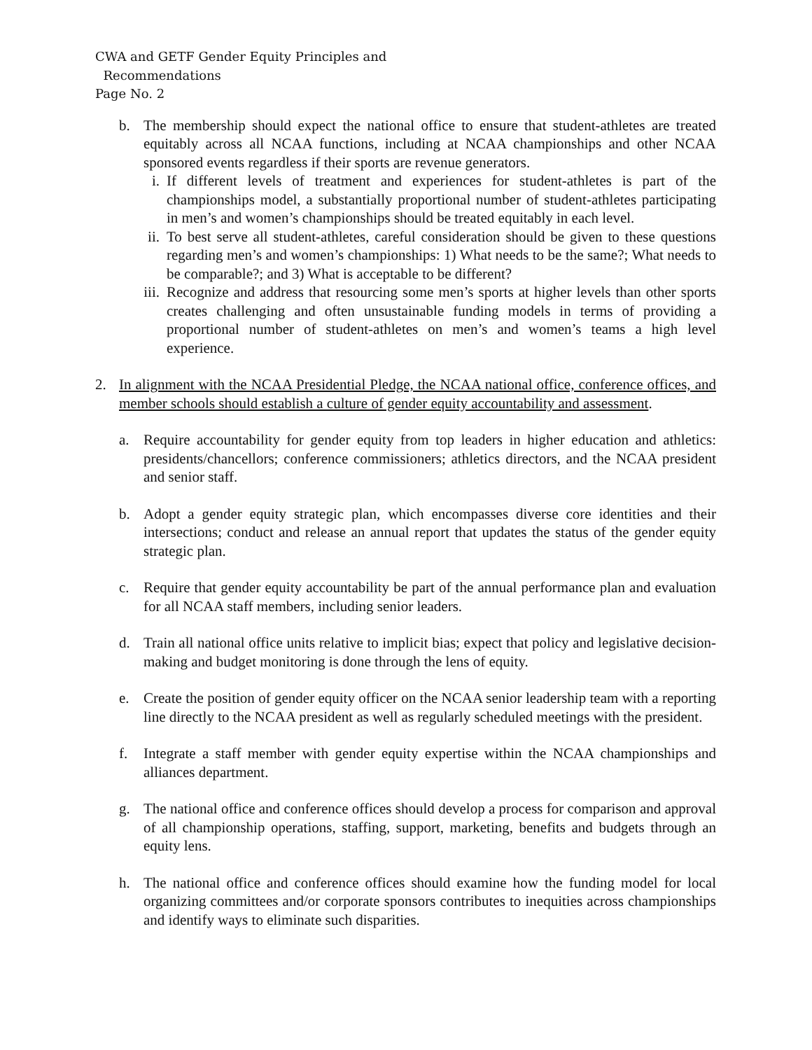CWA and GETF Gender Equity Principles and
Recommendations
Page No. 2
b. The membership should expect the national office to ensure that student-athletes are treated equitably across all NCAA functions, including at NCAA championships and other NCAA sponsored events regardless if their sports are revenue generators.
i. If different levels of treatment and experiences for student-athletes is part of the championships model, a substantially proportional number of student-athletes participating in men’s and women’s championships should be treated equitably in each level.
ii. To best serve all student-athletes, careful consideration should be given to these questions regarding men’s and women’s championships: 1) What needs to be the same?; What needs to be comparable?; and 3) What is acceptable to be different?
iii. Recognize and address that resourcing some men’s sports at higher levels than other sports creates challenging and often unsustainable funding models in terms of providing a proportional number of student-athletes on men’s and women’s teams a high level experience.
2. In alignment with the NCAA Presidential Pledge, the NCAA national office, conference offices, and member schools should establish a culture of gender equity accountability and assessment.
a. Require accountability for gender equity from top leaders in higher education and athletics: presidents/chancellors; conference commissioners; athletics directors, and the NCAA president and senior staff.
b. Adopt a gender equity strategic plan, which encompasses diverse core identities and their intersections; conduct and release an annual report that updates the status of the gender equity strategic plan.
c. Require that gender equity accountability be part of the annual performance plan and evaluation for all NCAA staff members, including senior leaders.
d. Train all national office units relative to implicit bias; expect that policy and legislative decision-making and budget monitoring is done through the lens of equity.
e. Create the position of gender equity officer on the NCAA senior leadership team with a reporting line directly to the NCAA president as well as regularly scheduled meetings with the president.
f. Integrate a staff member with gender equity expertise within the NCAA championships and alliances department.
g. The national office and conference offices should develop a process for comparison and approval of all championship operations, staffing, support, marketing, benefits and budgets through an equity lens.
h. The national office and conference offices should examine how the funding model for local organizing committees and/or corporate sponsors contributes to inequities across championships and identify ways to eliminate such disparities.